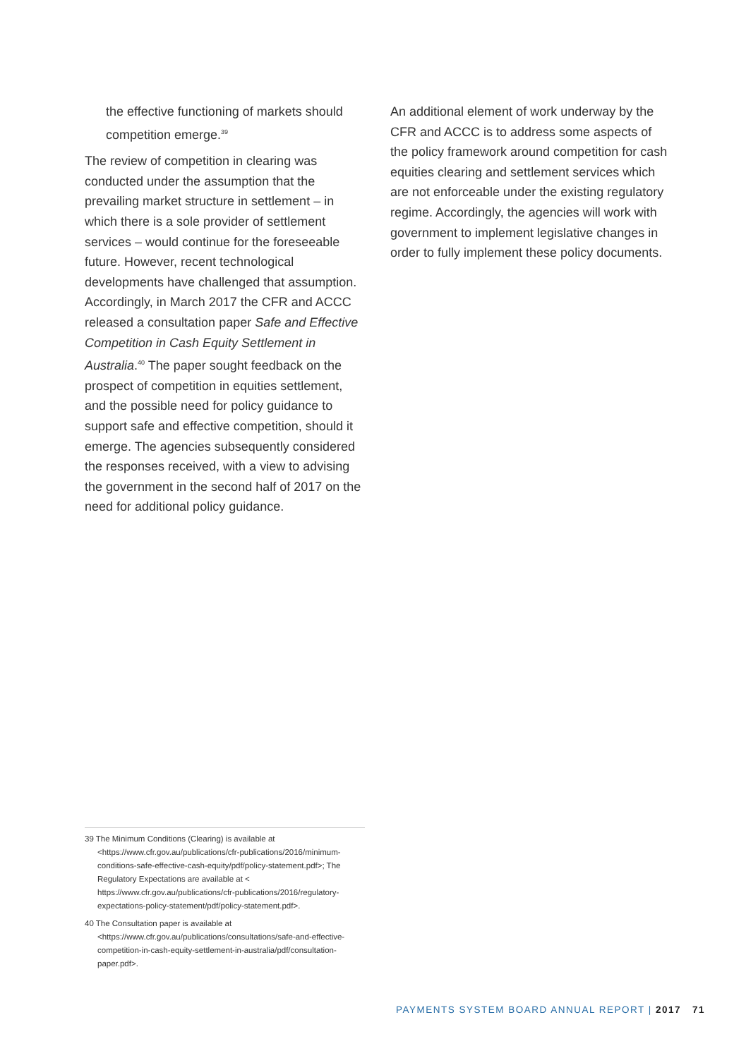the effective functioning of markets should competition emerge.<sup>39</sup>
The review of competition in clearing was conducted under the assumption that the prevailing market structure in settlement – in which there is a sole provider of settlement services – would continue for the foreseeable future. However, recent technological developments have challenged that assumption. Accordingly, in March 2017 the CFR and ACCC released a consultation paper Safe and Effective Competition in Cash Equity Settlement in Australia.<sup>40</sup> The paper sought feedback on the prospect of competition in equities settlement, and the possible need for policy guidance to support safe and effective competition, should it emerge. The agencies subsequently considered the responses received, with a view to advising the government in the second half of 2017 on the need for additional policy guidance.
An additional element of work underway by the CFR and ACCC is to address some aspects of the policy framework around competition for cash equities clearing and settlement services which are not enforceable under the existing regulatory regime. Accordingly, the agencies will work with government to implement legislative changes in order to fully implement these policy documents.
39 The Minimum Conditions (Clearing) is available at <https://www.cfr.gov.au/publications/cfr-publications/2016/minimum-conditions-safe-effective-cash-equity/pdf/policy-statement.pdf>; The Regulatory Expectations are available at < https://www.cfr.gov.au/publications/cfr-publications/2016/regulatory-expectations-policy-statement/pdf/policy-statement.pdf>.
40 The Consultation paper is available at <https://www.cfr.gov.au/publications/consultations/safe-and-effective-competition-in-cash-equity-settlement-in-australia/pdf/consultation-paper.pdf>.
PAYMENTS SYSTEM BOARD ANNUAL REPORT | 2017 71